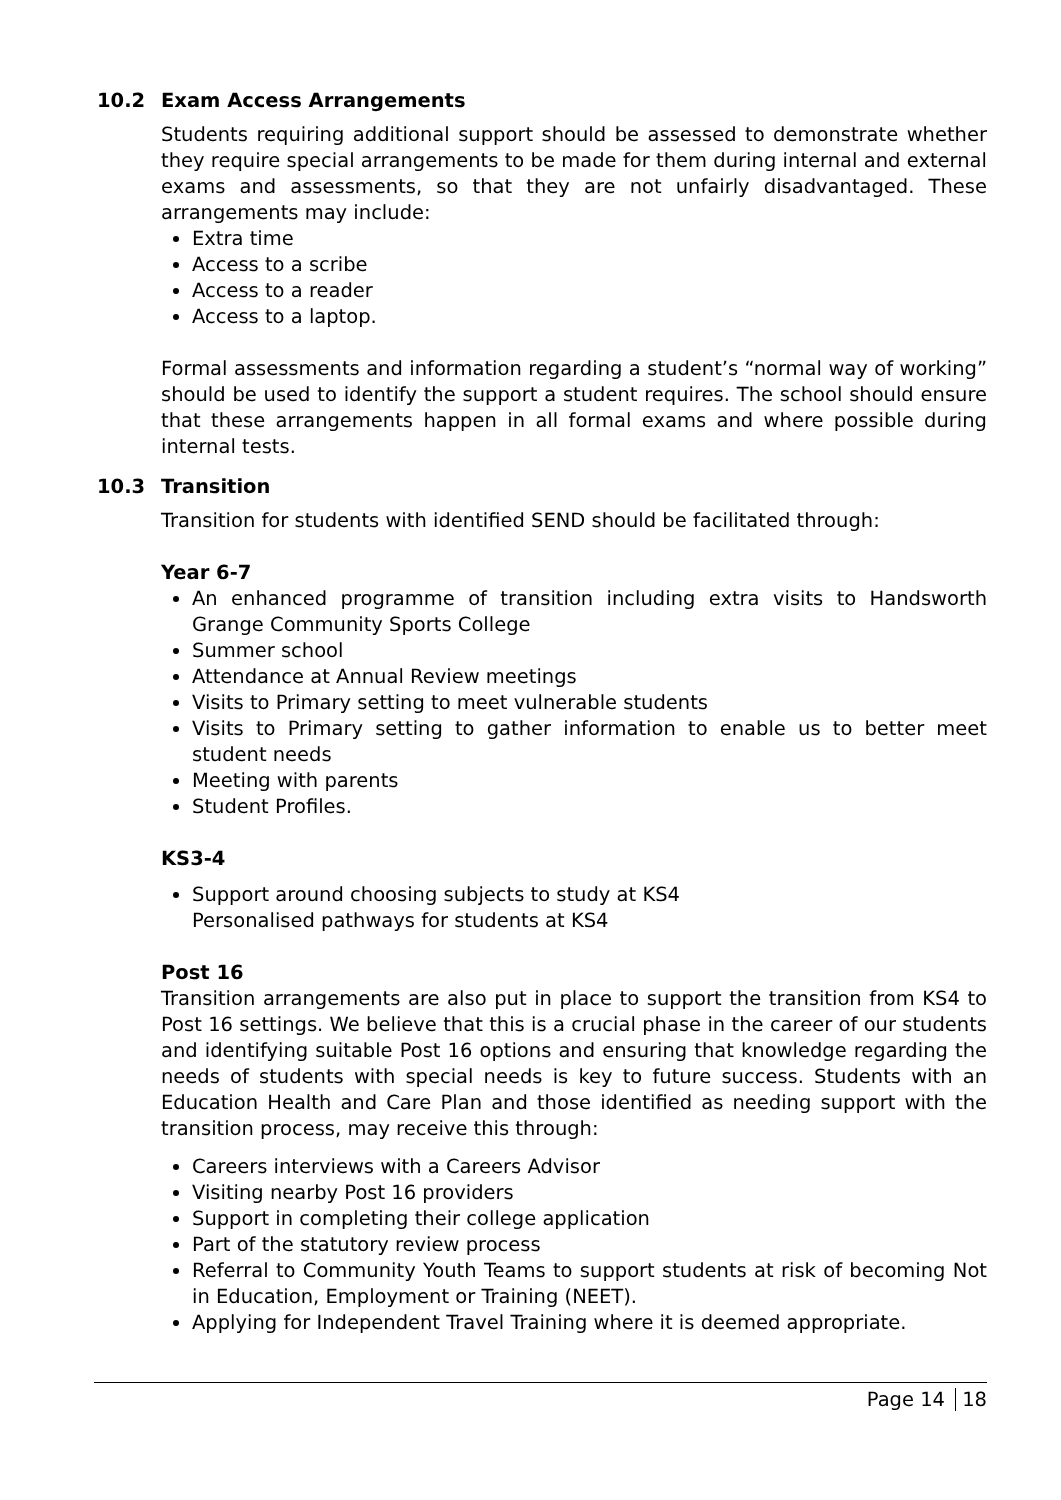10.2 Exam Access Arrangements
Students requiring additional support should be assessed to demonstrate whether they require special arrangements to be made for them during internal and external exams and assessments, so that they are not unfairly disadvantaged. These arrangements may include:
Extra time
Access to a scribe
Access to a reader
Access to a laptop.
Formal assessments and information regarding a student’s “normal way of working” should be used to identify the support a student requires. The school should ensure that these arrangements happen in all formal exams and where possible during internal tests.
10.3 Transition
Transition for students with identified SEND should be facilitated through:
Year 6-7
An enhanced programme of transition including extra visits to Handsworth Grange Community Sports College
Summer school
Attendance at Annual Review meetings
Visits to Primary setting to meet vulnerable students
Visits to Primary setting to gather information to enable us to better meet student needs
Meeting with parents
Student Profiles.
KS3-4
Support around choosing subjects to study at KS4
Personalised pathways for students at KS4
Post 16
Transition arrangements are also put in place to support the transition from KS4 to Post 16 settings. We believe that this is a crucial phase in the career of our students and identifying suitable Post 16 options and ensuring that knowledge regarding the needs of students with special needs is key to future success. Students with an Education Health and Care Plan and those identified as needing support with the transition process, may receive this through:
Careers interviews with a Careers Advisor
Visiting nearby Post 16 providers
Support in completing their college application
Part of the statutory review process
Referral to Community Youth Teams to support students at risk of becoming Not in Education, Employment or Training (NEET).
Applying for Independent Travel Training where it is deemed appropriate.
Page 14 18